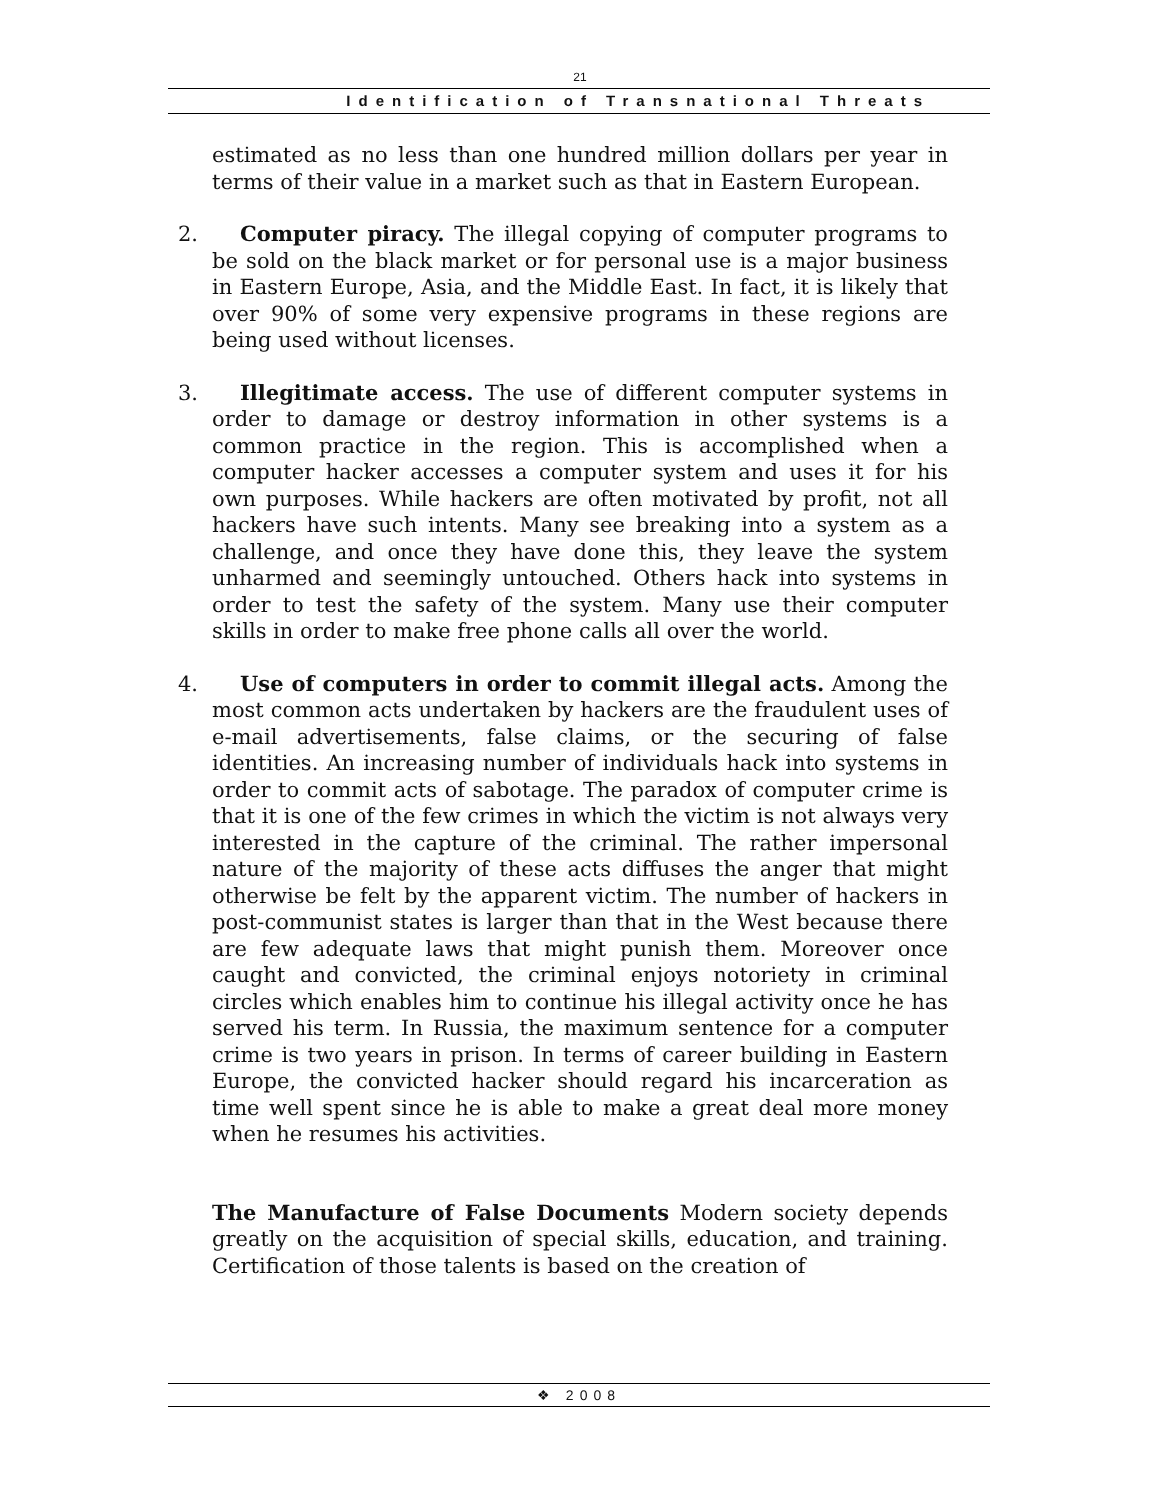21
Identification of Transnational Threats
estimated as no less than one hundred million dollars per year in terms of their value in a market such as that in Eastern European.
2. Computer piracy. The illegal copying of computer programs to be sold on the black market or for personal use is a major business in Eastern Europe, Asia, and the Middle East. In fact, it is likely that over 90% of some very expensive programs in these regions are being used without licenses.
3. Illegitimate access. The use of different computer systems in order to damage or destroy information in other systems is a common practice in the region. This is accomplished when a computer hacker accesses a computer system and uses it for his own purposes. While hackers are often motivated by profit, not all hackers have such intents. Many see breaking into a system as a challenge, and once they have done this, they leave the system unharmed and seemingly untouched. Others hack into systems in order to test the safety of the system. Many use their computer skills in order to make free phone calls all over the world.
4. Use of computers in order to commit illegal acts. Among the most common acts undertaken by hackers are the fraudulent uses of e-mail advertisements, false claims, or the securing of false identities. An increasing number of individuals hack into systems in order to commit acts of sabotage. The paradox of computer crime is that it is one of the few crimes in which the victim is not always very interested in the capture of the criminal. The rather impersonal nature of the majority of these acts diffuses the anger that might otherwise be felt by the apparent victim. The number of hackers in post-communist states is larger than that in the West because there are few adequate laws that might punish them. Moreover once caught and convicted, the criminal enjoys notoriety in criminal circles which enables him to continue his illegal activity once he has served his term. In Russia, the maximum sentence for a computer crime is two years in prison. In terms of career building in Eastern Europe, the convicted hacker should regard his incarceration as time well spent since he is able to make a great deal more money when he resumes his activities.
The Manufacture of False Documents Modern society depends greatly on the acquisition of special skills, education, and training. Certification of those talents is based on the creation of
❖ 2008